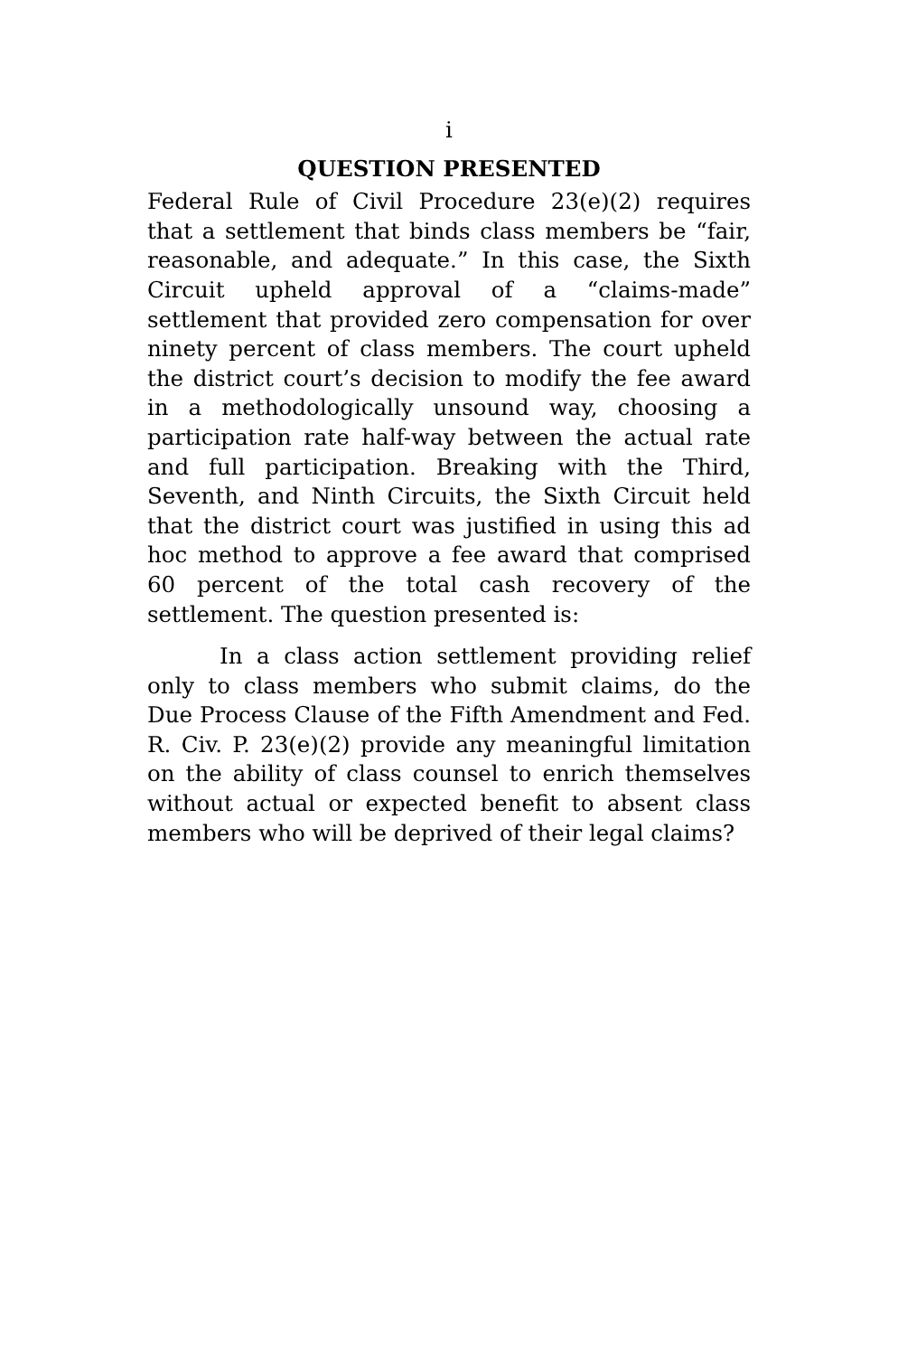i
QUESTION PRESENTED
Federal Rule of Civil Procedure 23(e)(2) requires that a settlement that binds class members be “fair, reasonable, and adequate.” In this case, the Sixth Circuit upheld approval of a “claims-made” settlement that provided zero compensation for over ninety percent of class members. The court upheld the district court’s decision to modify the fee award in a methodologically unsound way, choosing a participation rate half-way between the actual rate and full participation. Breaking with the Third, Seventh, and Ninth Circuits, the Sixth Circuit held that the district court was justified in using this ad hoc method to approve a fee award that comprised 60 percent of the total cash recovery of the settlement. The question presented is:
In a class action settlement providing relief only to class members who submit claims, do the Due Process Clause of the Fifth Amendment and Fed. R. Civ. P. 23(e)(2) provide any meaningful limitation on the ability of class counsel to enrich themselves without actual or expected benefit to absent class members who will be deprived of their legal claims?